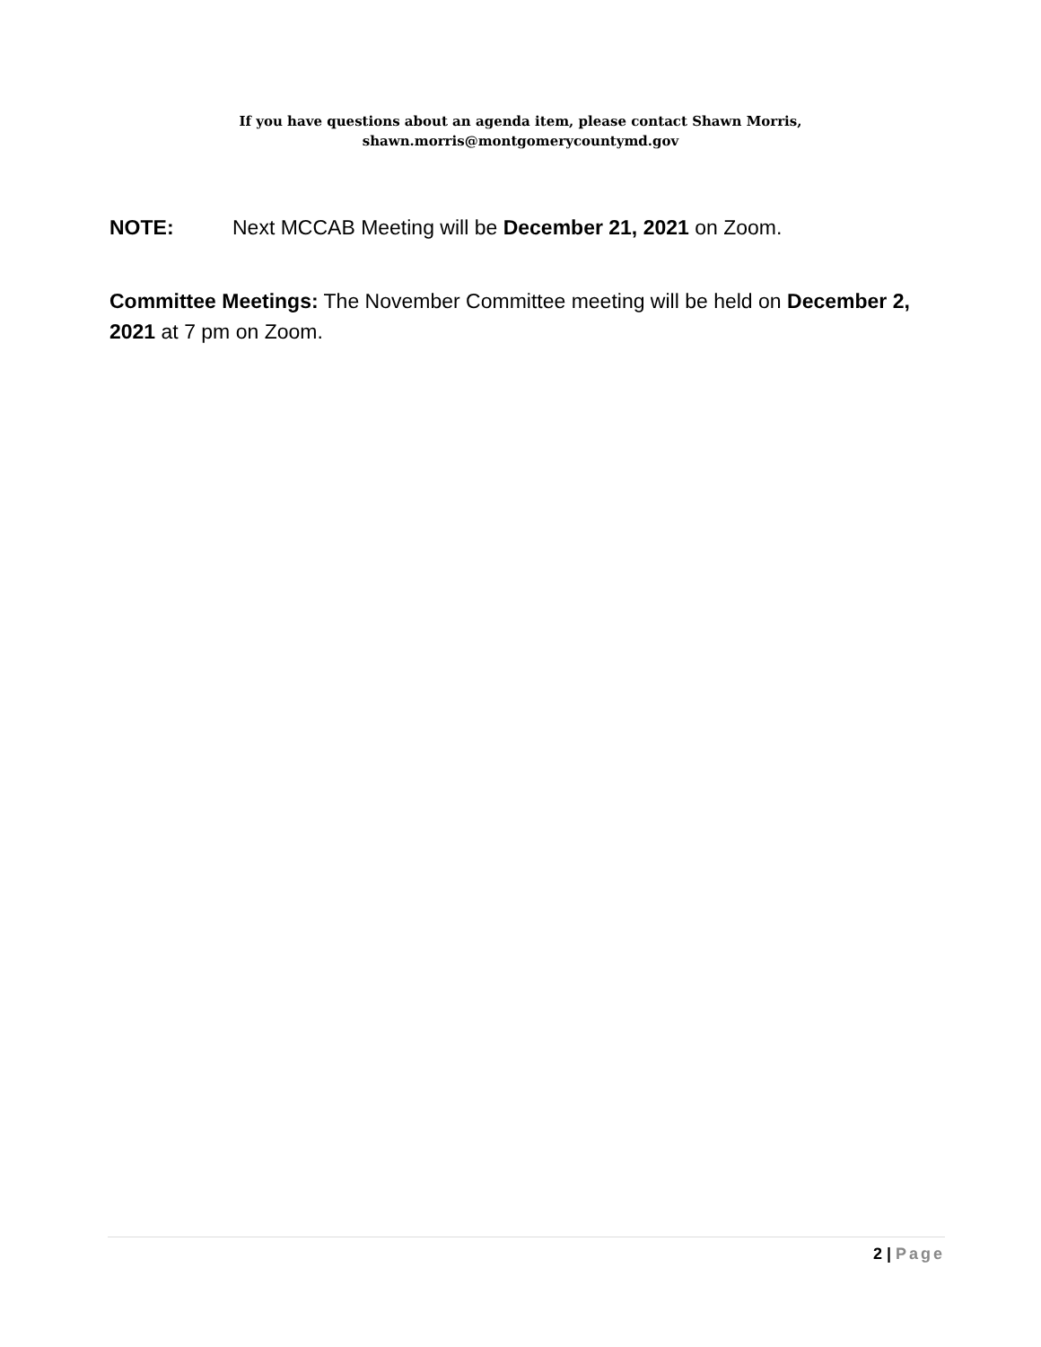If you have questions about an agenda item, please contact Shawn Morris,
shawn.morris@montgomerycountymd.gov
NOTE: Next MCCAB Meeting will be December 21, 2021 on Zoom.
Committee Meetings: The November Committee meeting will be held on December 2, 2021 at 7 pm on Zoom.
2 | Page